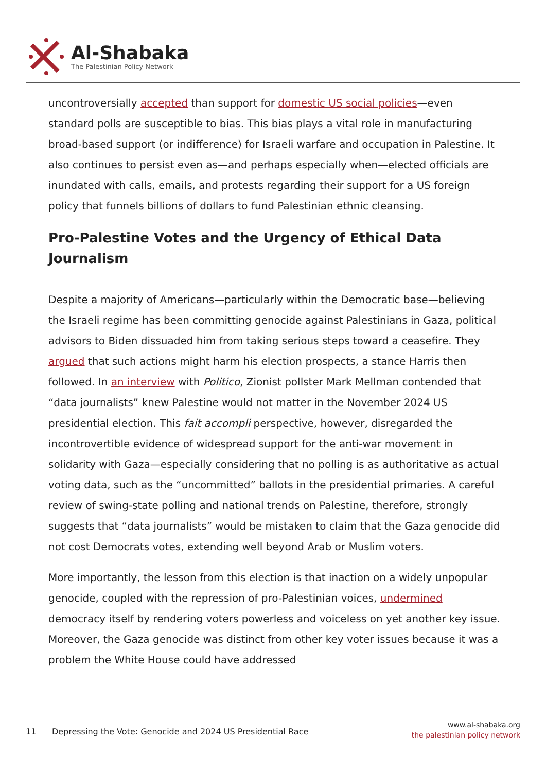Al-Shabaka
The Palestinian Policy Network
uncontroversially accepted than support for domestic US social policies—even standard polls are susceptible to bias. This bias plays a vital role in manufacturing broad-based support (or indifference) for Israeli warfare and occupation in Palestine. It also continues to persist even as—and perhaps especially when—elected officials are inundated with calls, emails, and protests regarding their support for a US foreign policy that funnels billions of dollars to fund Palestinian ethnic cleansing.
Pro-Palestine Votes and the Urgency of Ethical Data Journalism
Despite a majority of Americans—particularly within the Democratic base—believing the Israeli regime has been committing genocide against Palestinians in Gaza, political advisors to Biden dissuaded him from taking serious steps toward a ceasefire. They argued that such actions might harm his election prospects, a stance Harris then followed. In an interview with Politico, Zionist pollster Mark Mellman contended that “data journalists” knew Palestine would not matter in the November 2024 US presidential election. This fait accompli perspective, however, disregarded the incontrovertible evidence of widespread support for the anti-war movement in solidarity with Gaza—especially considering that no polling is as authoritative as actual voting data, such as the “uncommitted” ballots in the presidential primaries. A careful review of swing-state polling and national trends on Palestine, therefore, strongly suggests that “data journalists” would be mistaken to claim that the Gaza genocide did not cost Democrats votes, extending well beyond Arab or Muslim voters.
More importantly, the lesson from this election is that inaction on a widely unpopular genocide, coupled with the repression of pro-Palestinian voices, undermined democracy itself by rendering voters powerless and voiceless on yet another key issue. Moreover, the Gaza genocide was distinct from other key voter issues because it was a problem the White House could have addressed
11 Depressing the Vote: Genocide and 2024 US Presidential Race
www.al-shabaka.org
the palestinian policy network